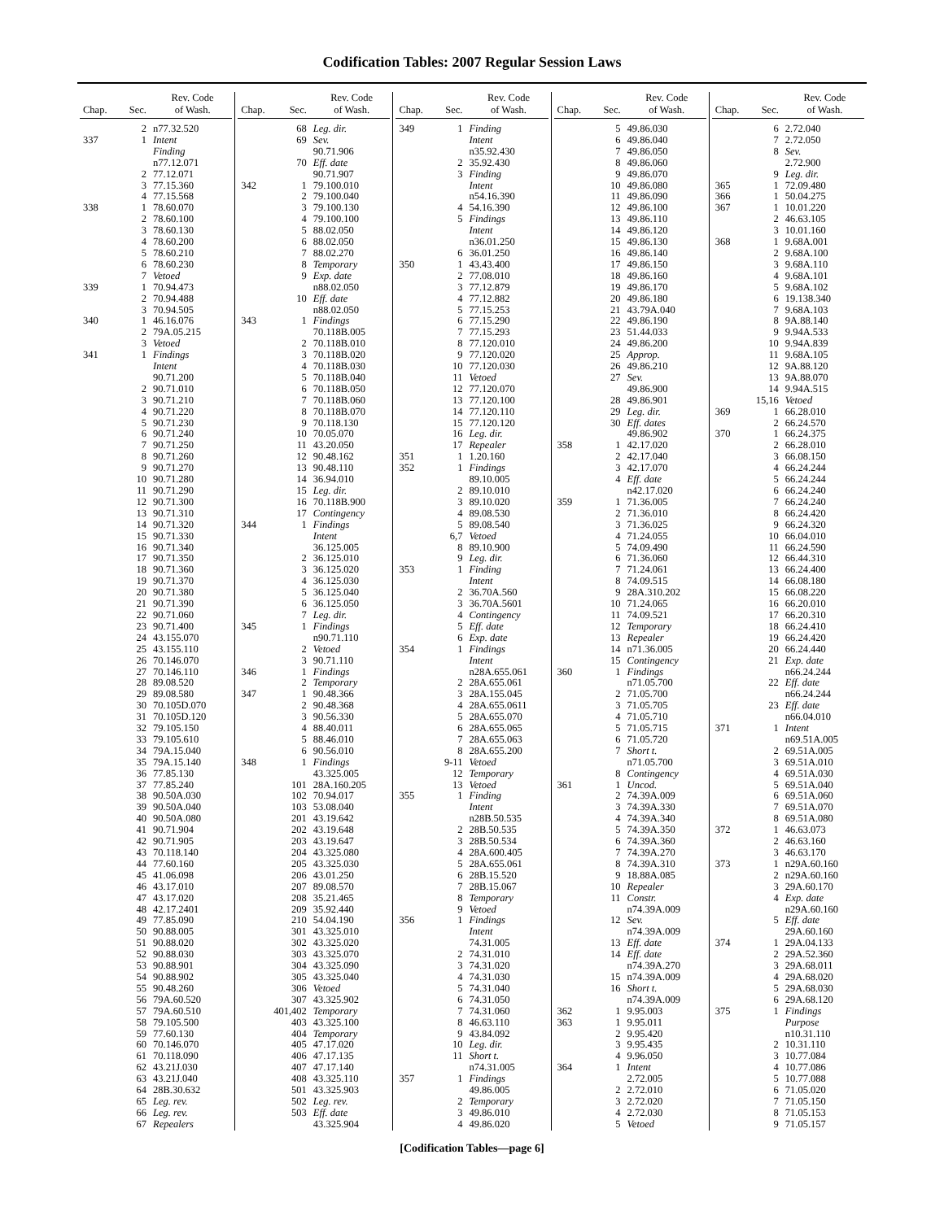Codification Tables: 2007 Regular Session Laws
| Chap. | Sec. | Rev. Code of Wash. |
| --- | --- | --- |
| | 2 | n77.32.520 |
| 337 | 1 | Intent |
| | | Finding |
| | | n77.12.071 |
| | 2 | 77.12.071 |
| | 3 | 77.15.360 |
| | 4 | 77.15.568 |
| 338 | 1 | 78.60.070 |
| | 2 | 78.60.100 |
| | 3 | 78.60.130 |
| | 4 | 78.60.200 |
| | 5 | 78.60.210 |
| | 6 | 78.60.230 |
| | 7 | Vetoed |
| 339 | 1 | 70.94.473 |
| | 2 | 70.94.488 |
| | 3 | 70.94.505 |
| 340 | 1 | 46.16.076 |
| | 2 | 79A.05.215 |
| | 3 | Vetoed |
| 341 | 1 | Findings |
| | | Intent |
| | | 90.71.200 |
| | 2 | 90.71.010 |
| | 3 | 90.71.210 |
| | 4 | 90.71.220 |
| | 5 | 90.71.230 |
| | 6 | 90.71.240 |
| | 7 | 90.71.250 |
| | 8 | 90.71.260 |
| | 9 | 90.71.270 |
| | 10 | 90.71.280 |
| | 11 | 90.71.290 |
| | 12 | 90.71.300 |
| | 13 | 90.71.310 |
| | 14 | 90.71.320 |
| | 15 | 90.71.330 |
| | 16 | 90.71.340 |
| | 17 | 90.71.350 |
| | 18 | 90.71.360 |
| | 19 | 90.71.370 |
| | 20 | 90.71.380 |
| | 21 | 90.71.390 |
| | 22 | 90.71.060 |
| | 23 | 90.71.400 |
| | 24 | 43.155.070 |
| | 25 | 43.155.110 |
| | 26 | 70.146.070 |
| | 27 | 70.146.110 |
| | 28 | 89.08.520 |
| | 29 | 89.08.580 |
| | 30 | 70.105D.070 |
| | 31 | 70.105D.120 |
| | 32 | 79.105.150 |
| | 33 | 79.105.610 |
| | 34 | 79A.15.040 |
| | 35 | 79A.15.140 |
| | 36 | 77.85.130 |
| | 37 | 77.85.240 |
| | 38 | 90.50A.030 |
| | 39 | 90.50A.040 |
| | 40 | 90.50A.080 |
| | 41 | 90.71.904 |
| | 42 | 90.71.905 |
| | 43 | 70.118.140 |
| | 44 | 77.60.160 |
| | 45 | 41.06.098 |
| | 46 | 43.17.010 |
| | 47 | 43.17.020 |
| | 48 | 42.17.2401 |
| | 49 | 77.85.090 |
| | 50 | 90.88.005 |
| | 51 | 90.88.020 |
| | 52 | 90.88.030 |
| | 53 | 90.88.901 |
| | 54 | 90.88.902 |
| | 55 | 90.48.260 |
| | 56 | 79A.60.520 |
| | 57 | 79A.60.510 |
| | 58 | 79.105.500 |
| | 59 | 77.60.130 |
| | 60 | 70.146.070 |
| | 61 | 70.118.090 |
| | 62 | 43.21J.030 |
| | 63 | 43.21J.040 |
| | 64 | 28B.30.632 |
| | 65 | Leg. rev. |
| | 66 | Leg. rev. |
| | 67 | Repealers |
| Chap. | Sec. | Rev. Code of Wash. |
| --- | --- | --- |
| | 68 | Leg. dir. |
| | 69 | Sev. |
| | | 90.71.906 |
| | 70 | Eff. date |
| | | 90.71.907 |
| 342 | 1 | 79.100.010 |
| | 2 | 79.100.040 |
| | 3 | 79.100.130 |
| | 4 | 79.100.100 |
| | 5 | 88.02.050 |
| | 6 | 88.02.050 |
| | 7 | 88.02.270 |
| | 8 | Temporary |
| | 9 | Exp. date |
| | | n88.02.050 |
| | 10 | Eff. date |
| | | n88.02.050 |
| 343 | 1 | Findings |
| | | 70.118B.005 |
| | 2 | 70.118B.010 |
| | 3 | 70.118B.020 |
| | 4 | 70.118B.030 |
| | 5 | 70.118B.040 |
| | 6 | 70.118B.050 |
| | 7 | 70.118B.060 |
| | 8 | 70.118B.070 |
| | 9 | 70.118.130 |
| | 10 | 70.05.070 |
| | 11 | 43.20.050 |
| | 12 | 90.48.162 |
| | 13 | 90.48.110 |
| | 14 | 36.94.010 |
| | 15 | Leg. dir. |
| | 16 | 70.118B.900 |
| | 17 | Contingency |
| 344 | 1 | Findings |
| | | Intent |
| | | 36.125.005 |
| | 2 | 36.125.010 |
| | 3 | 36.125.020 |
| | 4 | 36.125.030 |
| | 5 | 36.125.040 |
| | 6 | 36.125.050 |
| | 7 | Leg. dir. |
| 345 | 1 | Findings |
| | | n90.71.110 |
| | 2 | Vetoed |
| | 3 | 90.71.110 |
| 346 | 1 | Findings |
| | 2 | Temporary |
| 347 | 1 | 90.48.366 |
| | 2 | 90.48.368 |
| | 3 | 90.56.330 |
| | 4 | 88.40.011 |
| | 5 | 88.46.010 |
| | 6 | 90.56.010 |
| 348 | 1 | Findings |
| | | 43.325.005 |
| | 101 | 28A.160.205 |
| | 102 | 70.94.017 |
| | 103 | 53.08.040 |
| | 201 | 43.19.642 |
| | 202 | 43.19.648 |
| | 203 | 43.19.647 |
| | 204 | 43.325.080 |
| | 205 | 43.325.030 |
| | 206 | 43.01.250 |
| | 207 | 89.08.570 |
| | 208 | 35.21.465 |
| | 209 | 35.92.440 |
| | 210 | 54.04.190 |
| | 301 | 43.325.010 |
| | 302 | 43.325.020 |
| | 303 | 43.325.070 |
| | 304 | 43.325.090 |
| | 305 | 43.325.040 |
| | 306 | Vetoed |
| | 307 | 43.325.902 |
| | 401,402 | Temporary |
| | 403 | 43.325.100 |
| | 404 | Temporary |
| | 405 | 47.17.020 |
| | 406 | 47.17.135 |
| | 407 | 47.17.140 |
| | 408 | 43.325.110 |
| | 501 | 43.325.903 |
| | 502 | Leg. rev. |
| | 503 | Eff. date |
| | | 43.325.904 |
| Chap. | Sec. | Rev. Code of Wash. |
| --- | --- | --- |
| 349 | 1 | Finding |
| | | Intent |
| | | n35.92.430 |
| | 2 | 35.92.430 |
| | 3 | Finding |
| | | Intent |
| | | n54.16.390 |
| | 4 | 54.16.390 |
| | 5 | Findings |
| | | Intent |
| | | n36.01.250 |
| | 6 | 36.01.250 |
| 350 | 1 | 43.43.400 |
| | 2 | 77.08.010 |
| | 3 | 77.12.879 |
| | 4 | 77.12.882 |
| | 5 | 77.15.253 |
| | 6 | 77.15.290 |
| | 7 | 77.15.293 |
| | 8 | 77.120.010 |
| | 9 | 77.120.020 |
| | 10 | 77.120.030 |
| | 11 | Vetoed |
| | 12 | 77.120.070 |
| | 13 | 77.120.100 |
| | 14 | 77.120.110 |
| | 15 | 77.120.120 |
| | 16 | Leg. dir. |
| | 17 | Repealer |
| 351 | 1 | 1.20.160 |
| 352 | 1 | Findings |
| | | 89.10.005 |
| | 2 | 89.10.010 |
| | 3 | 89.10.020 |
| | 4 | 89.08.530 |
| | 5 | 89.08.540 |
| | 6,7 | Vetoed |
| | 8 | 89.10.900 |
| | 9 | Leg. dir. |
| 353 | 1 | Finding |
| | | Intent |
| | 2 | 36.70A.560 |
| | 3 | 36.70A.5601 |
| | 4 | Contingency |
| | 5 | Eff. date |
| | 6 | Exp. date |
| 354 | 1 | Findings |
| | | Intent |
| | | n28A.655.061 |
| | 2 | 28A.655.061 |
| | 3 | 28A.155.045 |
| | 4 | 28A.655.0611 |
| | 5 | 28A.655.070 |
| | 6 | 28A.655.065 |
| | 7 | 28A.655.063 |
| | 8 | 28A.655.200 |
| | 9-11 | Vetoed |
| | 12 | Temporary |
| | 13 | Vetoed |
| 355 | 1 | Finding |
| | | Intent |
| | | n28B.50.535 |
| | 2 | 28B.50.535 |
| | 3 | 28B.50.534 |
| | 4 | 28A.600.405 |
| | 5 | 28A.655.061 |
| | 6 | 28B.15.520 |
| | 7 | 28B.15.067 |
| | 8 | Temporary |
| | 9 | Vetoed |
| 356 | 1 | Findings |
| | | Intent |
| | | 74.31.005 |
| | 2 | 74.31.010 |
| | 3 | 74.31.020 |
| | 4 | 74.31.030 |
| | 5 | 74.31.040 |
| | 6 | 74.31.050 |
| | 7 | 74.31.060 |
| | 8 | 46.63.110 |
| | 9 | 43.84.092 |
| | 10 | Leg. dir. |
| | 11 | Short t. |
| | | n74.31.005 |
| 357 | 1 | Findings |
| | | 49.86.005 |
| | 2 | Temporary |
| | 3 | 49.86.010 |
| | 4 | 49.86.020 |
| Chap. | Sec. | Rev. Code of Wash. |
| --- | --- | --- |
| | 5 | 49.86.030 |
| | 6 | 49.86.040 |
| | 7 | 49.86.050 |
| | 8 | 49.86.060 |
| | 9 | 49.86.070 |
| | 10 | 49.86.080 |
| | 11 | 49.86.090 |
| | 12 | 49.86.100 |
| | 13 | 49.86.110 |
| | 14 | 49.86.120 |
| | 15 | 49.86.130 |
| | 16 | 49.86.140 |
| | 17 | 49.86.150 |
| | 18 | 49.86.160 |
| | 19 | 49.86.170 |
| | 20 | 49.86.180 |
| | 21 | 43.79A.040 |
| | 22 | 49.86.190 |
| | 23 | 51.44.033 |
| | 24 | 49.86.200 |
| | 25 | Approp. |
| | 26 | 49.86.210 |
| | 27 | Sev. |
| | | 49.86.900 |
| | 28 | 49.86.901 |
| | 29 | Leg. dir. |
| | 30 | Eff. dates |
| | | 49.86.902 |
| 358 | 1 | 42.17.020 |
| | 2 | 42.17.040 |
| | 3 | 42.17.070 |
| | 4 | Eff. date |
| | | n42.17.020 |
| 359 | 1 | 71.36.005 |
| | 2 | 71.36.010 |
| | 3 | 71.36.025 |
| | 4 | 71.24.055 |
| | 5 | 74.09.490 |
| | 6 | 71.36.060 |
| | 7 | 71.24.061 |
| | 8 | 74.09.515 |
| | 9 | 28A.310.202 |
| | 10 | 71.24.065 |
| | 11 | 74.09.521 |
| | 12 | Temporary |
| | 13 | Repealer |
| | 14 | n71.36.005 |
| | 15 | Contingency |
| 360 | 1 | Findings |
| | | n71.05.700 |
| | 2 | 71.05.700 |
| | 3 | 71.05.705 |
| | 4 | 71.05.710 |
| | 5 | 71.05.715 |
| | 6 | 71.05.720 |
| | 7 | Short t. |
| | | n71.05.700 |
| | 8 | Contingency |
| 361 | 1 | Uncod. |
| | 2 | 74.39A.009 |
| | 3 | 74.39A.330 |
| | 4 | 74.39A.340 |
| | 5 | 74.39A.350 |
| | 6 | 74.39A.360 |
| | 7 | 74.39A.270 |
| | 8 | 74.39A.310 |
| | 9 | 18.88A.085 |
| | 10 | Repealer |
| | 11 | Constr. |
| | | n74.39A.009 |
| | 12 | Sev. |
| | | n74.39A.009 |
| | 13 | Eff. date |
| | 14 | Eff. date |
| | | n74.39A.270 |
| | 15 | n74.39A.009 |
| | 16 | Short t. |
| | | n74.39A.009 |
| 362 | 1 | 9.95.003 |
| 363 | 1 | 9.95.011 |
| | 2 | 9.95.420 |
| | 3 | 9.95.435 |
| | 4 | 9.96.050 |
| 364 | 1 | Intent |
| | | 2.72.005 |
| | 2 | 2.72.010 |
| | 3 | 2.72.020 |
| | 4 | 2.72.030 |
| | 5 | Vetoed |
| Chap. | Sec. | Rev. Code of Wash. |
| --- | --- | --- |
| | 6 | 2.72.040 |
| | 7 | 2.72.050 |
| | 8 | Sev. |
| | | 2.72.900 |
| | 9 | Leg. dir. |
| 365 | 1 | 72.09.480 |
| 366 | 1 | 50.04.275 |
| 367 | 1 | 10.01.220 |
| | 2 | 46.63.105 |
| | 3 | 10.01.160 |
| 368 | 1 | 9.68A.001 |
| | 2 | 9.68A.100 |
| | 3 | 9.68A.110 |
| | 4 | 9.68A.101 |
| | 5 | 9.68A.102 |
| | 6 | 19.138.340 |
| | 7 | 9.68A.103 |
| | 8 | 9A.88.140 |
| | 9 | 9.94A.533 |
| | 10 | 9.94A.839 |
| | 11 | 9.68A.105 |
| | 12 | 9A.88.120 |
| | 13 | 9A.88.070 |
| | 14 | 9.94A.515 |
| | 15,16 | Vetoed |
| 369 | 1 | 66.28.010 |
| | 2 | 66.24.570 |
| 370 | 1 | 66.24.375 |
| | 2 | 66.28.010 |
| | 3 | 66.08.150 |
| | 4 | 66.24.244 |
| | 5 | 66.24.244 |
| | 6 | 66.24.240 |
| | 7 | 66.24.240 |
| | 8 | 66.24.420 |
| | 9 | 66.24.320 |
| | 10 | 66.04.010 |
| | 11 | 66.24.590 |
| | 12 | 66.44.310 |
| | 13 | 66.24.400 |
| | 14 | 66.08.180 |
| | 15 | 66.08.220 |
| | 16 | 66.20.010 |
| | 17 | 66.20.310 |
| | 18 | 66.24.410 |
| | 19 | 66.24.420 |
| | 20 | 66.24.440 |
| | 21 | Exp. date |
| | | n66.24.244 |
| | 22 | Eff. date |
| | | n66.24.244 |
| | 23 | Eff. date |
| | | n66.04.010 |
| 371 | 1 | Intent |
| | | n69.51A.005 |
| | 2 | 69.51A.005 |
| | 3 | 69.51A.010 |
| | 4 | 69.51A.030 |
| | 5 | 69.51A.040 |
| | 6 | 69.51A.060 |
| | 7 | 69.51A.070 |
| | 8 | 69.51A.080 |
| 372 | 1 | 46.63.073 |
| | 2 | 46.63.160 |
| | 3 | 46.63.170 |
| 373 | 1 | n29A.60.160 |
| | 2 | n29A.60.160 |
| | 3 | 29A.60.170 |
| | 4 | Exp. date |
| | | n29A.60.160 |
| | 5 | Eff. date |
| | | 29A.60.160 |
| 374 | 1 | 29A.04.133 |
| | 2 | 29A.52.360 |
| | 3 | 29A.68.011 |
| | 4 | 29A.68.020 |
| | 5 | 29A.68.030 |
| | 6 | 29A.68.120 |
| 375 | 1 | Findings |
| | | Purpose |
| | | n10.31.110 |
| | 2 | 10.31.110 |
| | 3 | 10.77.084 |
| | 4 | 10.77.086 |
| | 5 | 10.77.088 |
| | 6 | 71.05.020 |
| | 7 | 71.05.150 |
| | 8 | 71.05.153 |
| | 9 | 71.05.157 |
[Codification Tables—page 6]